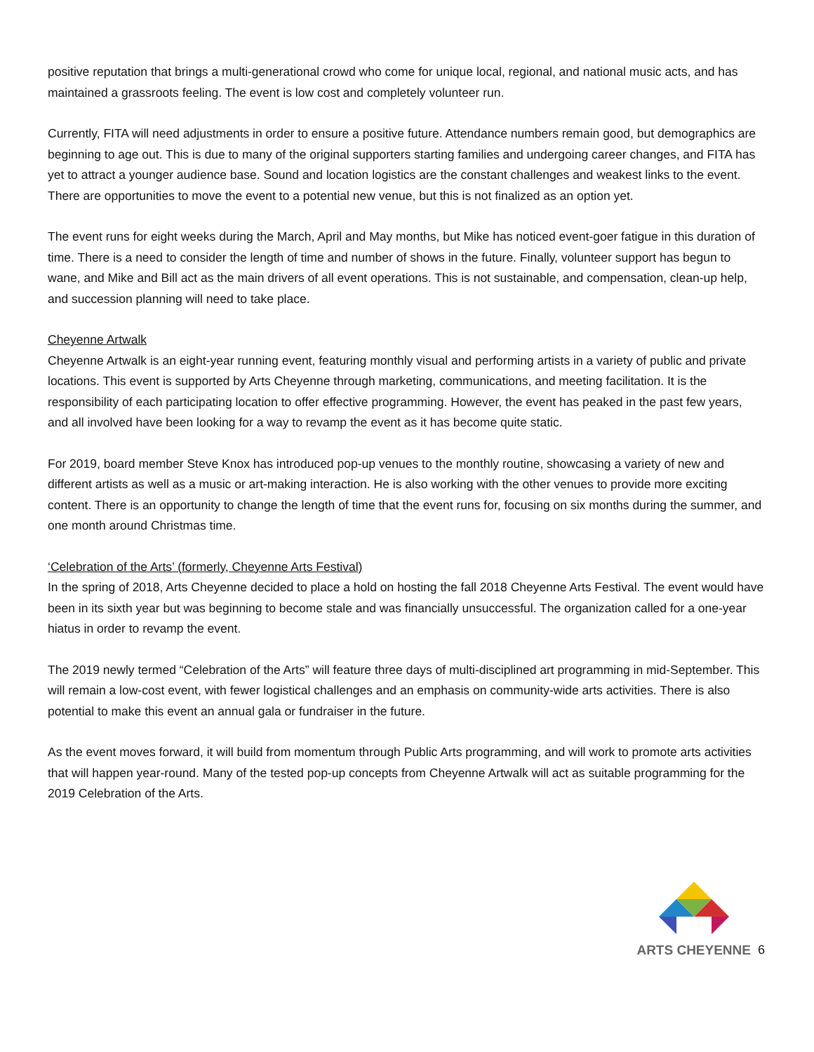positive reputation that brings a multi-generational crowd who come for unique local, regional, and national music acts, and has maintained a grassroots feeling. The event is low cost and completely volunteer run.
Currently, FITA will need adjustments in order to ensure a positive future. Attendance numbers remain good, but demographics are beginning to age out. This is due to many of the original supporters starting families and undergoing career changes, and FITA has yet to attract a younger audience base. Sound and location logistics are the constant challenges and weakest links to the event. There are opportunities to move the event to a potential new venue, but this is not finalized as an option yet.
The event runs for eight weeks during the March, April and May months, but Mike has noticed event-goer fatigue in this duration of time. There is a need to consider the length of time and number of shows in the future. Finally, volunteer support has begun to wane, and Mike and Bill act as the main drivers of all event operations. This is not sustainable, and compensation, clean-up help, and succession planning will need to take place.
Cheyenne Artwalk
Cheyenne Artwalk is an eight-year running event, featuring monthly visual and performing artists in a variety of public and private locations. This event is supported by Arts Cheyenne through marketing, communications, and meeting facilitation. It is the responsibility of each participating location to offer effective programming. However, the event has peaked in the past few years, and all involved have been looking for a way to revamp the event as it has become quite static.
For 2019, board member Steve Knox has introduced pop-up venues to the monthly routine, showcasing a variety of new and different artists as well as a music or art-making interaction. He is also working with the other venues to provide more exciting content. There is an opportunity to change the length of time that the event runs for, focusing on six months during the summer, and one month around Christmas time.
‘Celebration of the Arts’ (formerly, Cheyenne Arts Festival)
In the spring of 2018, Arts Cheyenne decided to place a hold on hosting the fall 2018 Cheyenne Arts Festival. The event would have been in its sixth year but was beginning to become stale and was financially unsuccessful. The organization called for a one-year hiatus in order to revamp the event.
The 2019 newly termed “Celebration of the Arts” will feature three days of multi-disciplined art programming in mid-September. This will remain a low-cost event, with fewer logistical challenges and an emphasis on community-wide arts activities. There is also potential to make this event an annual gala or fundraiser in the future.
As the event moves forward, it will build from momentum through Public Arts programming, and will work to promote arts activities that will happen year-round. Many of the tested pop-up concepts from Cheyenne Artwalk will act as suitable programming for the 2019 Celebration of the Arts.
ARTS CHEYENNE
6